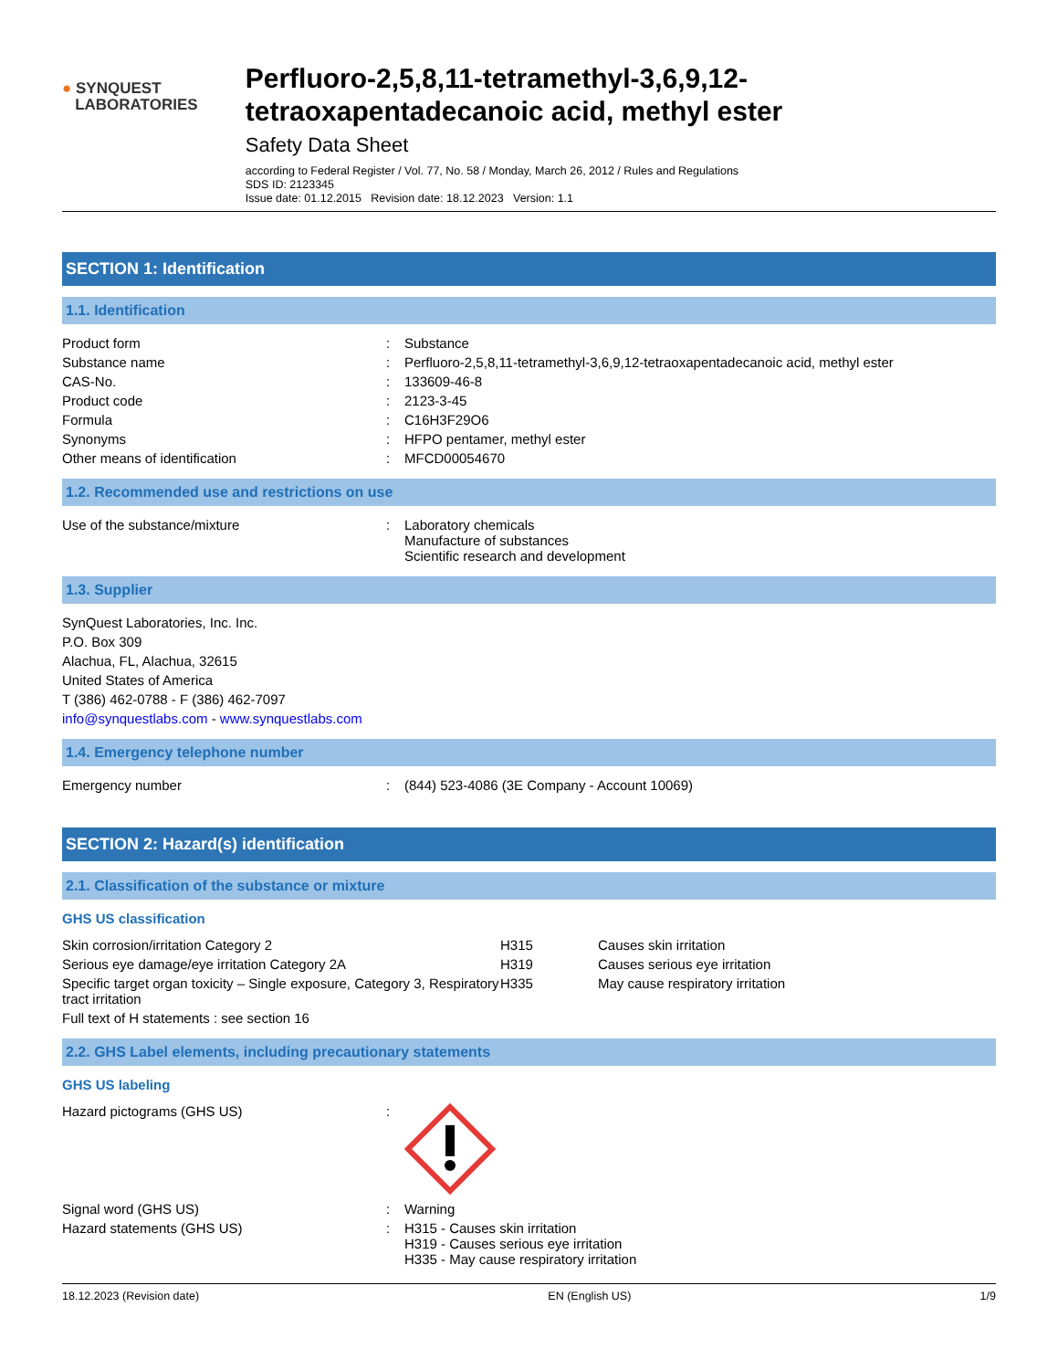● SYNQUEST
LABORATORIES
Perfluoro-2,5,8,11-tetramethyl-3,6,9,12-tetraoxapentadecanoic acid, methyl ester
Safety Data Sheet
according to Federal Register / Vol. 77, No. 58 / Monday, March 26, 2012 / Rules and Regulations
SDS ID: 2123345
Issue date: 01.12.2015 Revision date: 18.12.2023 Version: 1.1
SECTION 1: Identification
1.1. Identification
| Product form | : | Substance |
| Substance name | : | Perfluoro-2,5,8,11-tetramethyl-3,6,9,12-tetraoxapentadecanoic acid, methyl ester |
| CAS-No. | : | 133609-46-8 |
| Product code | : | 2123-3-45 |
| Formula | : | C16H3F29O6 |
| Synonyms | : | HFPO pentamer, methyl ester |
| Other means of identification | : | MFCD00054670 |
1.2. Recommended use and restrictions on use
| Use of the substance/mixture | : | Laboratory chemicals Manufacture of substances Scientific research and development |
1.3. Supplier
SynQuest Laboratories, Inc. Inc.
P.O. Box 309
Alachua, FL, Alachua, 32615
United States of America
T (386) 462-0788 - F (386) 462-7097
info@synquestlabs.com - www.synquestlabs.com
1.4. Emergency telephone number
| Emergency number | : | (844) 523-4086 (3E Company - Account 10069) |
SECTION 2: Hazard(s) identification
2.1. Classification of the substance or mixture
GHS US classification
| Skin corrosion/irritation Category 2 | H315 | Causes skin irritation |
| Serious eye damage/eye irritation Category 2A | H319 | Causes serious eye irritation |
| Specific target organ toxicity – Single exposure, Category 3, Respiratory tract irritation | H335 | May cause respiratory irritation |
| Full text of H statements : see section 16 | | |
2.2. GHS Label elements, including precautionary statements
GHS US labeling
| Hazard pictograms (GHS US) | : | |
| Signal word (GHS US) | : | Warning |
| Hazard statements (GHS US) | : | H315 - Causes skin irritation H319 - Causes serious eye irritation H335 - May cause respiratory irritation |
18.12.2023 (Revision date) EN (English US) 1/9